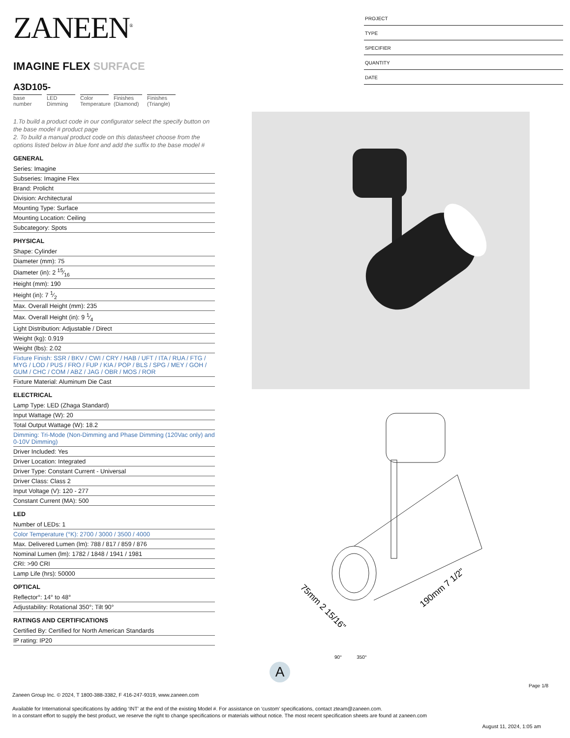ZANEEN<sup>®</sup>
IMAGINE FLEX SURFACE
A3D105-
base number
LED Dimming
Color Temperature
Finishes (Diamond)
Finishes (Triangle)
1.To build a product code in our configurator select the specify button on the base model # product page
2. To build a manual product code on this datasheet choose from the options listed below in blue font and add the suffix to the base model #
GENERAL
Series: Imagine
Subseries: Imagine Flex
Brand: Prolicht
Division: Architectural
Mounting Type: Surface
Mounting Location: Ceiling
Subcategory: Spots
PHYSICAL
Shape: Cylinder
Diameter (mm): 75
Diameter (in): 2 15⁄16
Height (mm): 190
Height (in): 7 1⁄2
Max. Overall Height (mm): 235
Max. Overall Height (in): 9 1⁄4
Light Distribution: Adjustable / Direct
Weight (kg): 0.919
Weight (lbs): 2.02
Fixture Finish: SSR / BKV / CWI / CRY / HAB / UFT / ITA / RUA / FTG / MYG / LOD / PUS / FRO / FUP / KIA / POP / BLS / SPG / MEY / GOH / GUM / CHC / COM / ABZ / JAG / OBR / MOS / ROR
Fixture Material: Aluminum Die Cast
ELECTRICAL
Lamp Type: LED (Zhaga Standard)
Input Wattage (W): 20
Total Output Wattage (W): 18.2
Dimming: Tri-Mode (Non-Dimming and Phase Dimming (120Vac only) and 0-10V Dimming)
Driver Included: Yes
Driver Location: Integrated
Driver Type: Constant Current - Universal
Driver Class: Class 2
Input Voltage (V): 120 - 277
Constant Current (MA): 500
LED
Number of LEDs: 1
Color Temperature (°K): 2700 / 3000 / 3500 / 4000
Max. Delivered Lumen (lm): 788 / 817 / 859 / 876
Nominal Lumen (lm): 1782 / 1848 / 1941 / 1981
CRI: >90 CRI
Lamp Life (hrs): 50000
OPTICAL
Reflector°: 14° to 48°
Adjustability: Rotational 350°; Tilt 90°
RATINGS AND CERTIFICATIONS
Certified By: Certified for North American Standards
IP rating: IP20
PROJECT
TYPE
SPECIFIER
QUANTITY
DATE
75mm 2 15/16"
190mm 7 1/2"
90° 350°
A
Page 1/8
Zaneen Group Inc. © 2024, T 1800-388-3382, F 416-247-9319, www.zaneen.com
Available for International specifications by adding ‘INT’ at the end of the existing Model #. For assistance on ‘custom’ specifications, contact zteam@zaneen.com.
In a constant effort to supply the best product, we reserve the right to change specifications or materials without notice. The most recent specification sheets are found at zaneen.com
August 11, 2024, 1:05 am